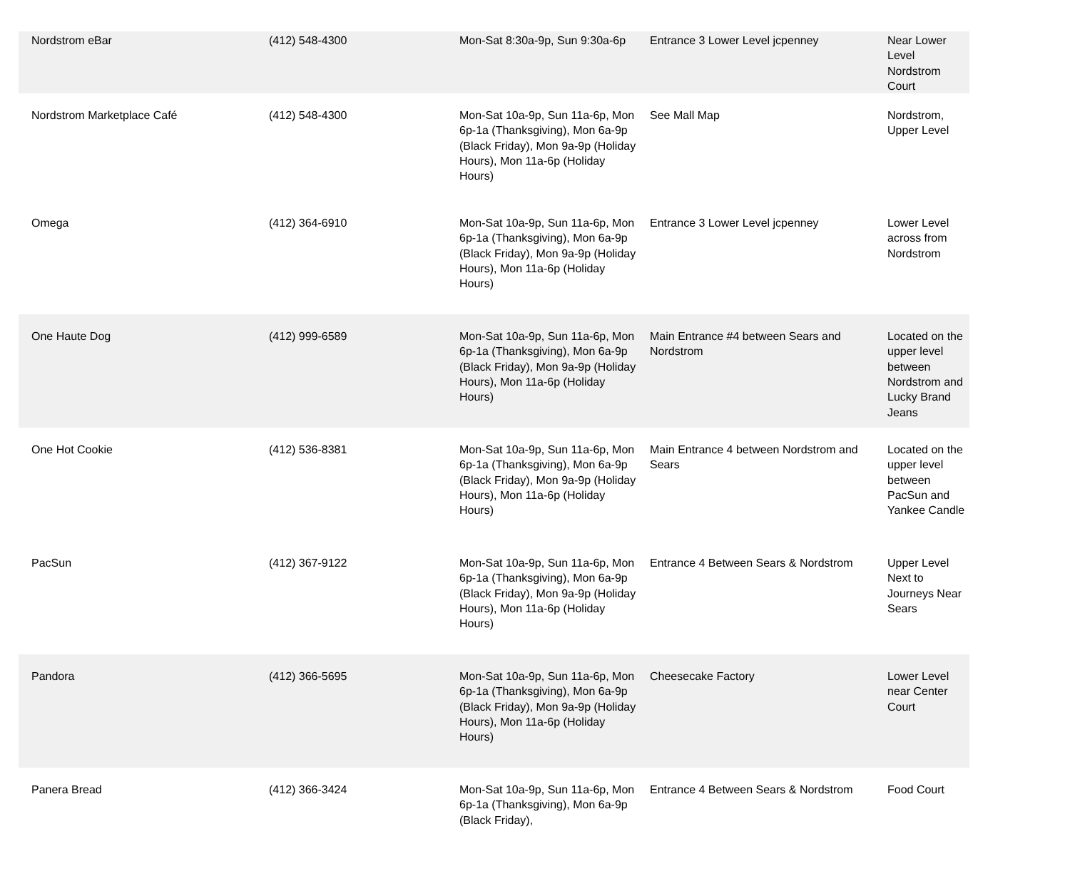| Nordstrom eBar | (412) 548-4300 | Mon-Sat 8:30a-9p, Sun 9:30a-6p | Entrance 3 Lower Level jcpenney | Near Lower Level Nordstrom Court |
| Nordstrom Marketplace Café | (412) 548-4300 | Mon-Sat 10a-9p, Sun 11a-6p, Mon 6p-1a (Thanksgiving), Mon 6a-9p (Black Friday), Mon 9a-9p (Holiday Hours), Mon 11a-6p (Holiday Hours) | See Mall Map | Nordstrom, Upper Level |
| Omega | (412) 364-6910 | Mon-Sat 10a-9p, Sun 11a-6p, Mon 6p-1a (Thanksgiving), Mon 6a-9p (Black Friday), Mon 9a-9p (Holiday Hours), Mon 11a-6p (Holiday Hours) | Entrance 3 Lower Level jcpenney | Lower Level across from Nordstrom |
| One Haute Dog | (412) 999-6589 | Mon-Sat 10a-9p, Sun 11a-6p, Mon 6p-1a (Thanksgiving), Mon 6a-9p (Black Friday), Mon 9a-9p (Holiday Hours), Mon 11a-6p (Holiday Hours) | Main Entrance #4 between Sears and Nordstrom | Located on the upper level between Nordstrom and Lucky Brand Jeans |
| One Hot Cookie | (412) 536-8381 | Mon-Sat 10a-9p, Sun 11a-6p, Mon 6p-1a (Thanksgiving), Mon 6a-9p (Black Friday), Mon 9a-9p (Holiday Hours), Mon 11a-6p (Holiday Hours) | Main Entrance 4 between Nordstrom and Sears | Located on the upper level between PacSun and Yankee Candle |
| PacSun | (412) 367-9122 | Mon-Sat 10a-9p, Sun 11a-6p, Mon 6p-1a (Thanksgiving), Mon 6a-9p (Black Friday), Mon 9a-9p (Holiday Hours), Mon 11a-6p (Holiday Hours) | Entrance 4 Between Sears & Nordstrom | Upper Level Next to Journeys Near Sears |
| Pandora | (412) 366-5695 | Mon-Sat 10a-9p, Sun 11a-6p, Mon 6p-1a (Thanksgiving), Mon 6a-9p (Black Friday), Mon 9a-9p (Holiday Hours), Mon 11a-6p (Holiday Hours) | Cheesecake Factory | Lower Level near Center Court |
| Panera Bread | (412) 366-3424 | Mon-Sat 10a-9p, Sun 11a-6p, Mon 6p-1a (Thanksgiving), Mon 6a-9p (Black Friday), | Entrance 4 Between Sears & Nordstrom | Food Court |